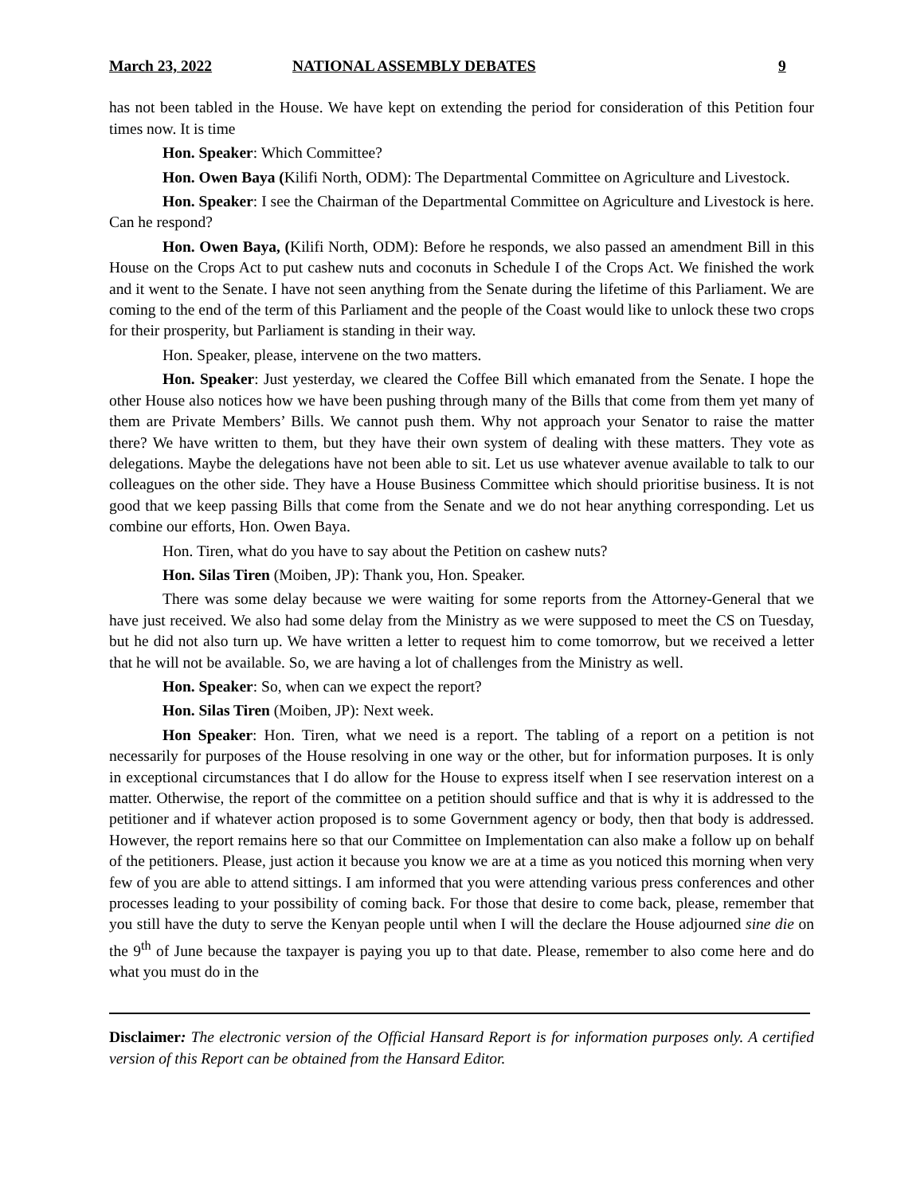March 23, 2022 NATIONAL ASSEMBLY DEBATES 9
has not been tabled in the House. We have kept on extending the period for consideration of this Petition four times now. It is time
Hon. Speaker: Which Committee?
Hon. Owen Baya (Kilifi North, ODM): The Departmental Committee on Agriculture and Livestock.
Hon. Speaker: I see the Chairman of the Departmental Committee on Agriculture and Livestock is here. Can he respond?
Hon. Owen Baya, (Kilifi North, ODM): Before he responds, we also passed an amendment Bill in this House on the Crops Act to put cashew nuts and coconuts in Schedule I of the Crops Act. We finished the work and it went to the Senate. I have not seen anything from the Senate during the lifetime of this Parliament. We are coming to the end of the term of this Parliament and the people of the Coast would like to unlock these two crops for their prosperity, but Parliament is standing in their way.
Hon. Speaker, please, intervene on the two matters.
Hon. Speaker: Just yesterday, we cleared the Coffee Bill which emanated from the Senate. I hope the other House also notices how we have been pushing through many of the Bills that come from them yet many of them are Private Members’ Bills. We cannot push them. Why not approach your Senator to raise the matter there? We have written to them, but they have their own system of dealing with these matters. They vote as delegations. Maybe the delegations have not been able to sit. Let us use whatever avenue available to talk to our colleagues on the other side. They have a House Business Committee which should prioritise business. It is not good that we keep passing Bills that come from the Senate and we do not hear anything corresponding. Let us combine our efforts, Hon. Owen Baya.
Hon. Tiren, what do you have to say about the Petition on cashew nuts?
Hon. Silas Tiren (Moiben, JP): Thank you, Hon. Speaker.
There was some delay because we were waiting for some reports from the Attorney-General that we have just received. We also had some delay from the Ministry as we were supposed to meet the CS on Tuesday, but he did not also turn up. We have written a letter to request him to come tomorrow, but we received a letter that he will not be available. So, we are having a lot of challenges from the Ministry as well.
Hon. Speaker: So, when can we expect the report?
Hon. Silas Tiren (Moiben, JP): Next week.
Hon Speaker: Hon. Tiren, what we need is a report. The tabling of a report on a petition is not necessarily for purposes of the House resolving in one way or the other, but for information purposes. It is only in exceptional circumstances that I do allow for the House to express itself when I see reservation interest on a matter. Otherwise, the report of the committee on a petition should suffice and that is why it is addressed to the petitioner and if whatever action proposed is to some Government agency or body, then that body is addressed. However, the report remains here so that our Committee on Implementation can also make a follow up on behalf of the petitioners. Please, just action it because you know we are at a time as you noticed this morning when very few of you are able to attend sittings. I am informed that you were attending various press conferences and other processes leading to your possibility of coming back. For those that desire to come back, please, remember that you still have the duty to serve the Kenyan people until when I will the declare the House adjourned sine die on the 9<sup>th</sup> of June because the taxpayer is paying you up to that date. Please, remember to also come here and do what you must do in the
Disclaimer: The electronic version of the Official Hansard Report is for information purposes only. A certified version of this Report can be obtained from the Hansard Editor.